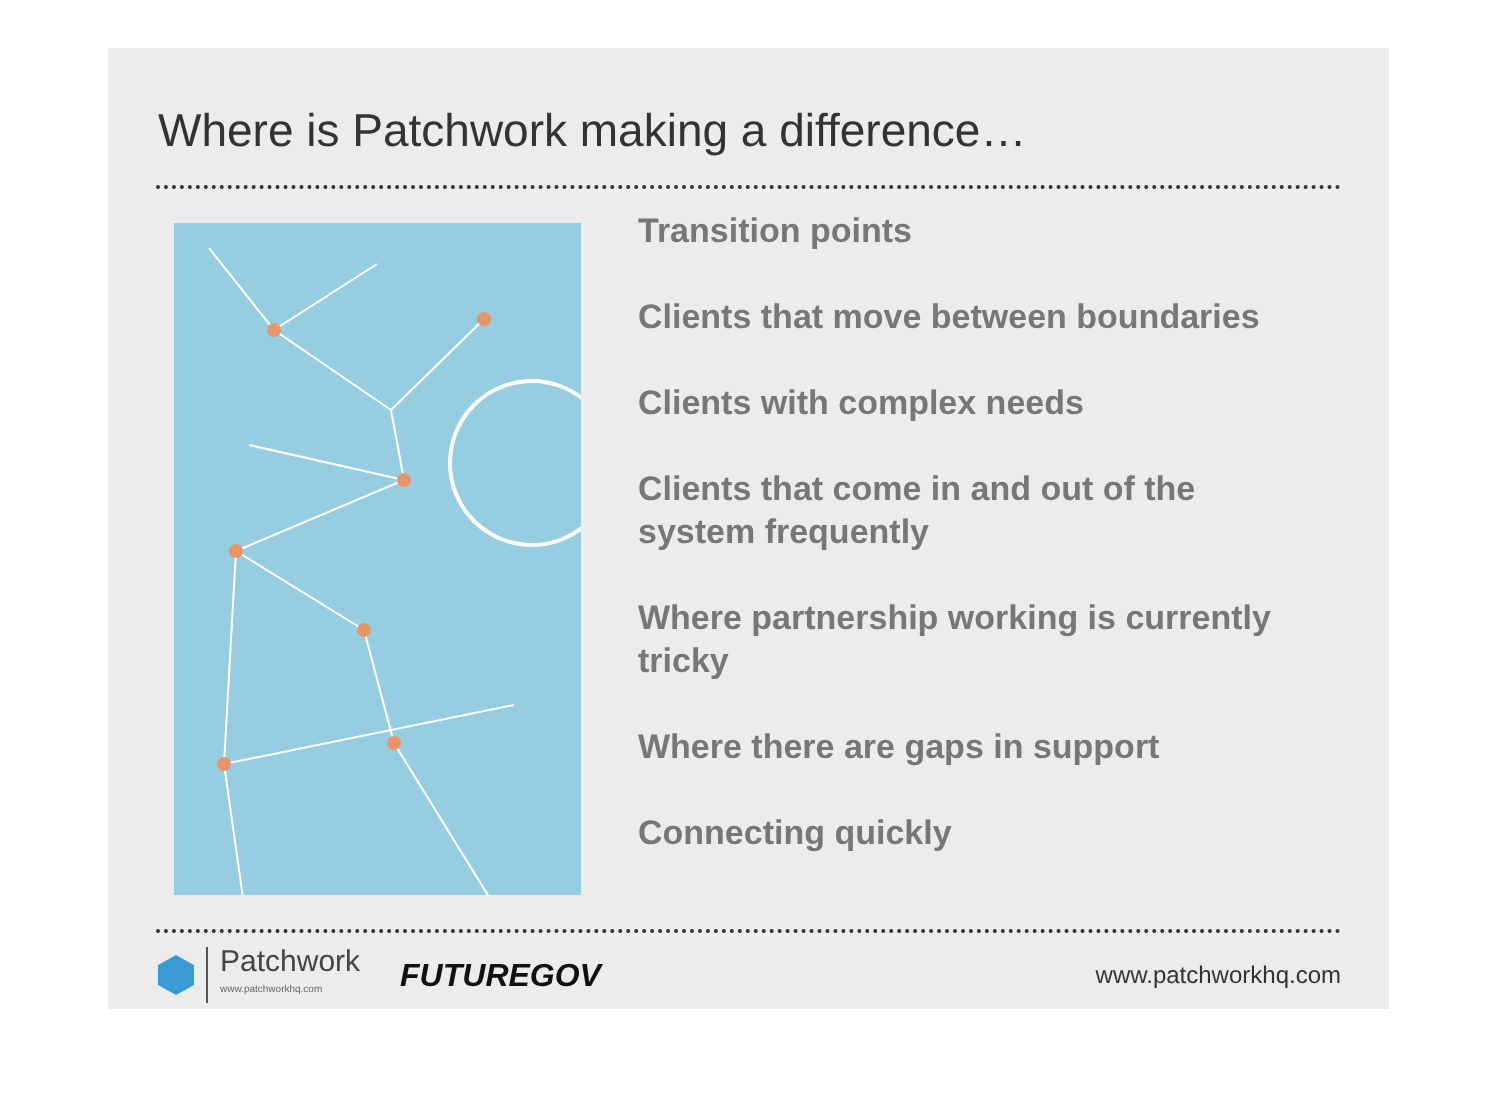Where is Patchwork making a difference…
Transition points
Clients that move between boundaries
Clients with complex needs
Clients that come in and out of the system frequently
Where partnership working is currently tricky
Where there are gaps in support
Connecting quickly
Patchwork
www.patchworkhq.com
FUTUREGOV
www.patchworkhq.com